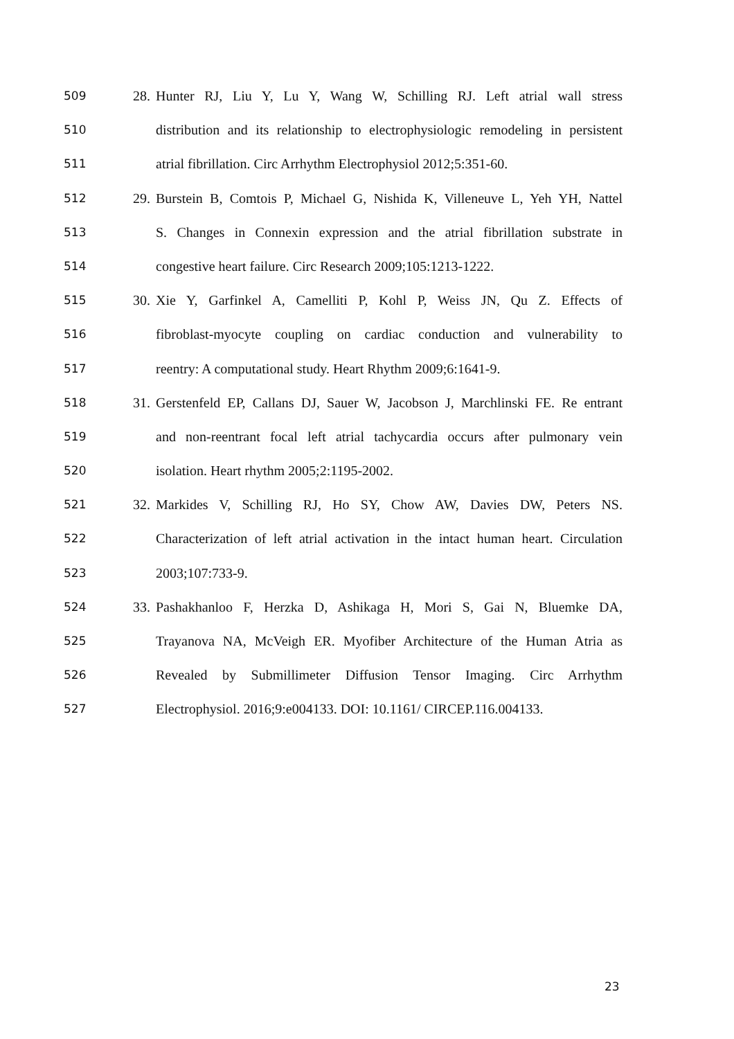509 28. Hunter RJ, Liu Y, Lu Y, Wang W, Schilling RJ. Left atrial wall stress
510 distribution and its relationship to electrophysiologic remodeling in persistent
511 atrial fibrillation. Circ Arrhythm Electrophysiol 2012;5:351-60.
512 29. Burstein B, Comtois P, Michael G, Nishida K, Villeneuve L, Yeh YH, Nattel
513 S. Changes in Connexin expression and the atrial fibrillation substrate in
514 congestive heart failure. Circ Research 2009;105:1213-1222.
515 30. Xie Y, Garfinkel A, Camelliti P, Kohl P, Weiss JN, Qu Z. Effects of
516 fibroblast-myocyte coupling on cardiac conduction and vulnerability to
517 reentry: A computational study. Heart Rhythm 2009;6:1641-9.
518 31. Gerstenfeld EP, Callans DJ, Sauer W, Jacobson J, Marchlinski FE. Re entrant
519 and non-reentrant focal left atrial tachycardia occurs after pulmonary vein
520 isolation. Heart rhythm 2005;2:1195-2002.
521 32. Markides V, Schilling RJ, Ho SY, Chow AW, Davies DW, Peters NS.
522 Characterization of left atrial activation in the intact human heart. Circulation
523 2003;107:733-9.
524 33. Pashakhanloo F, Herzka D, Ashikaga H, Mori S, Gai N, Bluemke DA,
525 Trayanova NA, McVeigh ER. Myofiber Architecture of the Human Atria as
526 Revealed by Submillimeter Diffusion Tensor Imaging. Circ Arrhythm
527 Electrophysiol. 2016;9:e004133. DOI: 10.1161/ CIRCEP.116.004133.
23